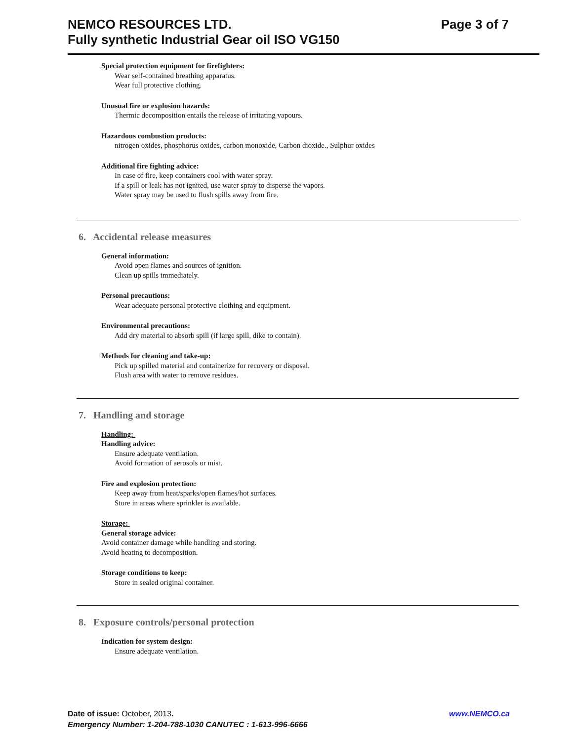Page 3 of 7 NEMCO RESOURCES LTD.
Fully synthetic Industrial Gear oil ISO VG150
Special protection equipment for firefighters:
Wear self-contained breathing apparatus.
Wear full protective clothing.
Unusual fire or explosion hazards:
Thermic decomposition entails the release of irritating vapours.
Hazardous combustion products:
nitrogen oxides, phosphorus oxides, carbon monoxide, Carbon dioxide., Sulphur oxides
Additional fire fighting advice:
In case of fire, keep containers cool with water spray.
If a spill or leak has not ignited, use water spray to disperse the vapors.
Water spray may be used to flush spills away from fire.
6. Accidental release measures
General information:
Avoid open flames and sources of ignition.
Clean up spills immediately.
Personal precautions:
Wear adequate personal protective clothing and equipment.
Environmental precautions:
Add dry material to absorb spill (if large spill, dike to contain).
Methods for cleaning and take-up:
Pick up spilled material and containerize for recovery or disposal.
Flush area with water to remove residues.
7. Handling and storage
Handling:
Handling advice:
Ensure adequate ventilation.
Avoid formation of aerosols or mist.
Fire and explosion protection:
Keep away from heat/sparks/open flames/hot surfaces.
Store in areas where sprinkler is available.
Storage:
General storage advice:
Avoid container damage while handling and storing.
Avoid heating to decomposition.
Storage conditions to keep:
Store in sealed original container.
8. Exposure controls/personal protection
Indication for system design:
Ensure adequate ventilation.
www.NEMCO.ca Date of issue: October, 2013.
Emergency Number: 1-204-788-1030 CANUTEC : 1-613-996-6666